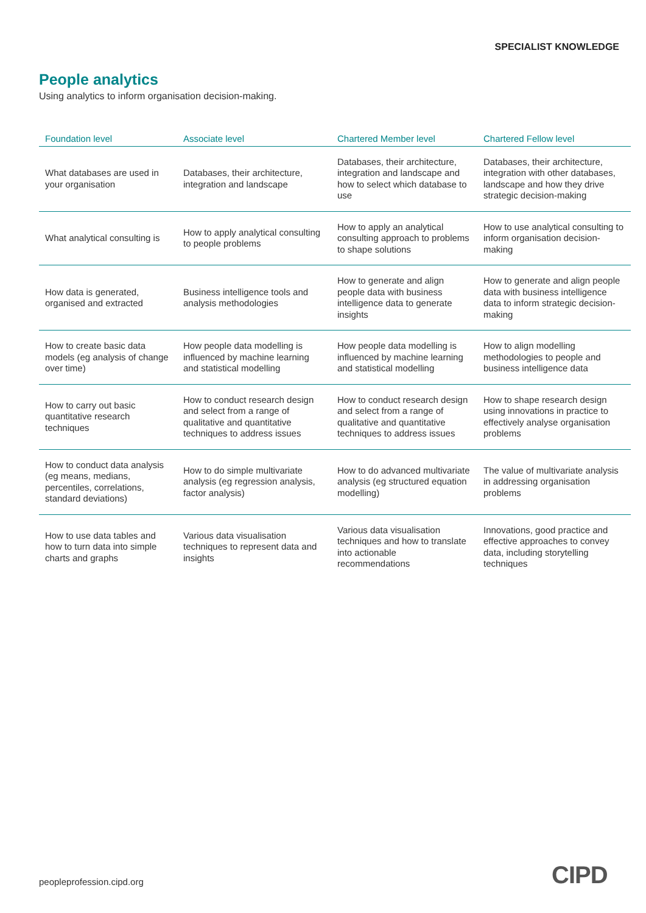SPECIALIST KNOWLEDGE
People analytics
Using analytics to inform organisation decision-making.
| Foundation level | Associate level | Chartered Member level | Chartered Fellow level |
| --- | --- | --- | --- |
| What databases are used in your organisation | Databases, their architecture, integration and landscape | Databases, their architecture, integration and landscape and how to select which database to use | Databases, their architecture, integration with other databases, landscape and how they drive strategic decision-making |
| What analytical consulting is | How to apply analytical consulting to people problems | How to apply an analytical consulting approach to problems to shape solutions | How to use analytical consulting to inform organisation decision-making |
| How data is generated, organised and extracted | Business intelligence tools and analysis methodologies | How to generate and align people data with business intelligence data to generate insights | How to generate and align people data with business intelligence data to inform strategic decision-making |
| How to create basic data models (eg analysis of change over time) | How people data modelling is influenced by machine learning and statistical modelling | How people data modelling is influenced by machine learning and statistical modelling | How to align modelling methodologies to people and business intelligence data |
| How to carry out basic quantitative research techniques | How to conduct research design and select from a range of qualitative and quantitative techniques to address issues | How to conduct research design and select from a range of qualitative and quantitative techniques to address issues | How to shape research design using innovations in practice to effectively analyse organisation problems |
| How to conduct data analysis (eg means, medians, percentiles, correlations, standard deviations) | How to do simple multivariate analysis (eg regression analysis, factor analysis) | How to do advanced multivariate analysis (eg structured equation modelling) | The value of multivariate analysis in addressing organisation problems |
| How to use data tables and how to turn data into simple charts and graphs | Various data visualisation techniques to represent data and insights | Various data visualisation techniques and how to translate into actionable recommendations | Innovations, good practice and effective approaches to convey data, including storytelling techniques |
peopleprofession.cipd.org CIPD